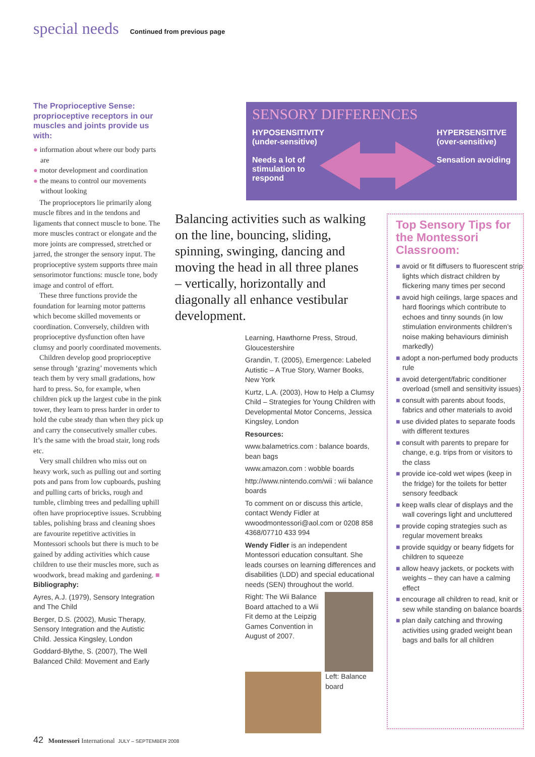special needs Continued from previous page
The Proprioceptive Sense: proprioceptive receptors in our muscles and joints provide us with:
● information about where our body parts are
● motor development and coordination
● the means to control our movements without looking
The proprioceptors lie primarily along muscle fibres and in the tendons and ligaments that connect muscle to bone. The more muscles contract or elongate and the more joints are compressed, stretched or jarred, the stronger the sensory input. The proprioceptive system supports three main sensorimotor functions: muscle tone, body image and control of effort.
These three functions provide the foundation for learning motor patterns which become skilled movements or coordination. Conversely, children with proprioceptive dysfunction often have clumsy and poorly coordinated movements.
Children develop good proprioceptive sense through ‘grazing’ movements which teach them by very small gradations, how hard to press. So, for example, when children pick up the largest cube in the pink tower, they learn to press harder in order to hold the cube steady than when they pick up and carry the consecutively smaller cubes. It’s the same with the broad stair, long rods etc.
Very small children who miss out on heavy work, such as pulling out and sorting pots and pans from low cupboards, pushing and pulling carts of bricks, rough and tumble, climbing trees and pedalling uphill often have proprioceptive issues. Scrubbing tables, polishing brass and cleaning shoes are favourite repetitive activities in Montessori schools but there is much to be gained by adding activities which cause children to use their muscles more, such as woodwork, bread making and gardening. ■
Bibliography:
Ayres, A.J. (1979), Sensory Integration and The Child
Berger, D.S. (2002), Music Therapy, Sensory Integration and the Autistic Child. Jessica Kingsley, London
Goddard-Blythe, S. (2007), The Well Balanced Child: Movement and Early
SENSORY DIFFERENCES
HYPOSENSITIVITY
(under-sensitive)
Needs a lot of stimulation to respond
HYPERSENSITIVE
(over-sensitive)
Sensation avoiding
Balancing activities such as walking on the line, bouncing, sliding, spinning, swinging, dancing and moving the head in all three planes – vertically, horizontally and diagonally all enhance vestibular development.
Learning, Hawthorne Press, Stroud, Gloucestershire
Grandin, T. (2005), Emergence: Labeled Autistic – A True Story, Warner Books, New York
Kurtz, L.A. (2003), How to Help a Clumsy Child – Strategies for Young Children with Developmental Motor Concerns, Jessica Kingsley, London
Resources:
www.balametrics.com : balance boards, bean bags
www.amazon.com : wobble boards
http://www.nintendo.com/wii : wii balance boards
To comment on or discuss this article, contact Wendy Fidler at wwoodmontessori@aol.com or 0208 858 4368/07710 433 994
Wendy Fidler is an independent Montessori education consultant. She leads courses on learning differences and disabilities (LDD) and special educational needs (SEN) throughout the world.
Right: The Wii Balance Board attached to a Wii Fit demo at the Leipzig Games Convention in August of 2007.
Left: Balance board
Top Sensory Tips for the Montessori Classroom:
■ avoid or fit diffusers to fluorescent strip lights which distract children by flickering many times per second
■ avoid high ceilings, large spaces and hard floorings which contribute to echoes and tinny sounds (in low stimulation environments children’s noise making behaviours diminish markedly)
■ adopt a non-perfumed body products rule
■ avoid detergent/fabric conditioner overload (smell and sensitivity issues)
■ consult with parents about foods, fabrics and other materials to avoid
■ use divided plates to separate foods with different textures
■ consult with parents to prepare for change, e.g. trips from or visitors to the class
■ provide ice-cold wet wipes (keep in the fridge) for the toilets for better sensory feedback
■ keep walls clear of displays and the wall coverings light and uncluttered
■ provide coping strategies such as regular movement breaks
■ provide squidgy or beany fidgets for children to squeeze
■ allow heavy jackets, or pockets with weights – they can have a calming effect
■ encourage all children to read, knit or sew while standing on balance boards
■ plan daily catching and throwing activities using graded weight bean bags and balls for all children
42 Montessori International JULY – SEPTEMBER 2008